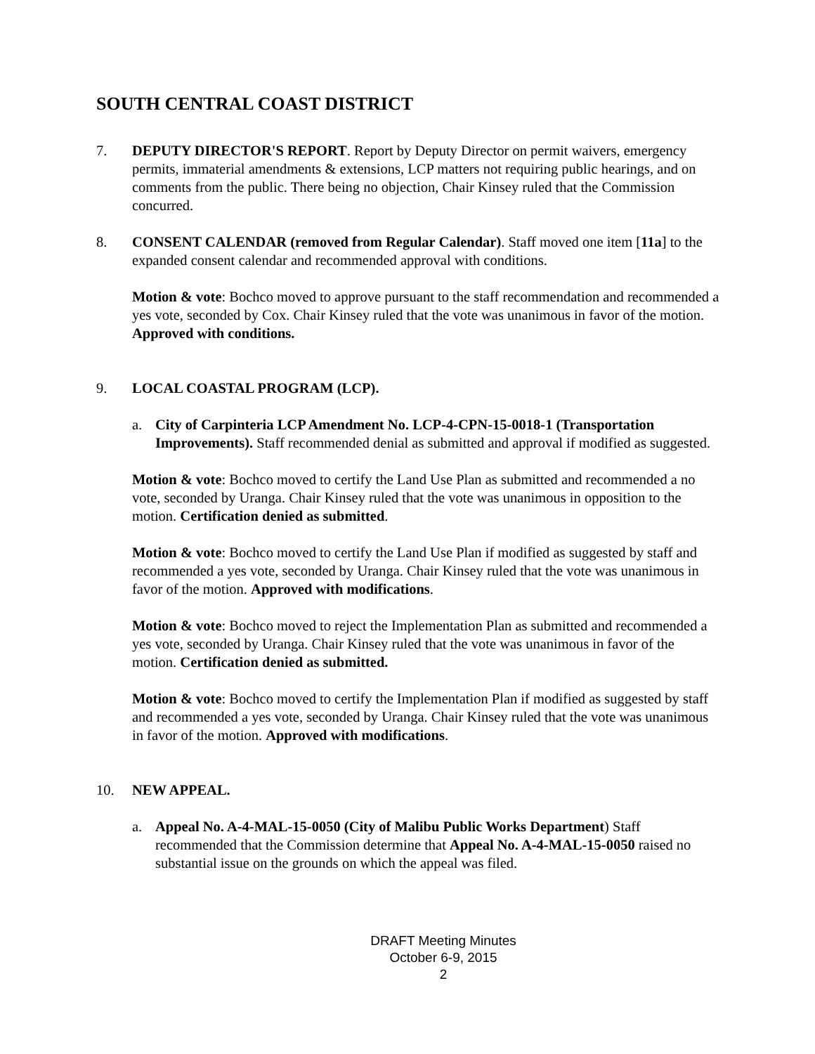SOUTH CENTRAL COAST DISTRICT
7. DEPUTY DIRECTOR'S REPORT. Report by Deputy Director on permit waivers, emergency permits, immaterial amendments & extensions, LCP matters not requiring public hearings, and on comments from the public. There being no objection, Chair Kinsey ruled that the Commission concurred.
8. CONSENT CALENDAR (removed from Regular Calendar). Staff moved one item [11a] to the expanded consent calendar and recommended approval with conditions.
Motion & vote: Bochco moved to approve pursuant to the staff recommendation and recommended a yes vote, seconded by Cox. Chair Kinsey ruled that the vote was unanimous in favor of the motion. Approved with conditions.
9. LOCAL COASTAL PROGRAM (LCP).
a. City of Carpinteria LCP Amendment No. LCP-4-CPN-15-0018-1 (Transportation Improvements). Staff recommended denial as submitted and approval if modified as suggested.
Motion & vote: Bochco moved to certify the Land Use Plan as submitted and recommended a no vote, seconded by Uranga. Chair Kinsey ruled that the vote was unanimous in opposition to the motion. Certification denied as submitted.
Motion & vote: Bochco moved to certify the Land Use Plan if modified as suggested by staff and recommended a yes vote, seconded by Uranga. Chair Kinsey ruled that the vote was unanimous in favor of the motion. Approved with modifications.
Motion & vote: Bochco moved to reject the Implementation Plan as submitted and recommended a yes vote, seconded by Uranga. Chair Kinsey ruled that the vote was unanimous in favor of the motion. Certification denied as submitted.
Motion & vote: Bochco moved to certify the Implementation Plan if modified as suggested by staff and recommended a yes vote, seconded by Uranga. Chair Kinsey ruled that the vote was unanimous in favor of the motion. Approved with modifications.
10. NEW APPEAL.
a. Appeal No. A-4-MAL-15-0050 (City of Malibu Public Works Department) Staff recommended that the Commission determine that Appeal No. A-4-MAL-15-0050 raised no substantial issue on the grounds on which the appeal was filed.
DRAFT Meeting Minutes
October 6-9, 2015
2